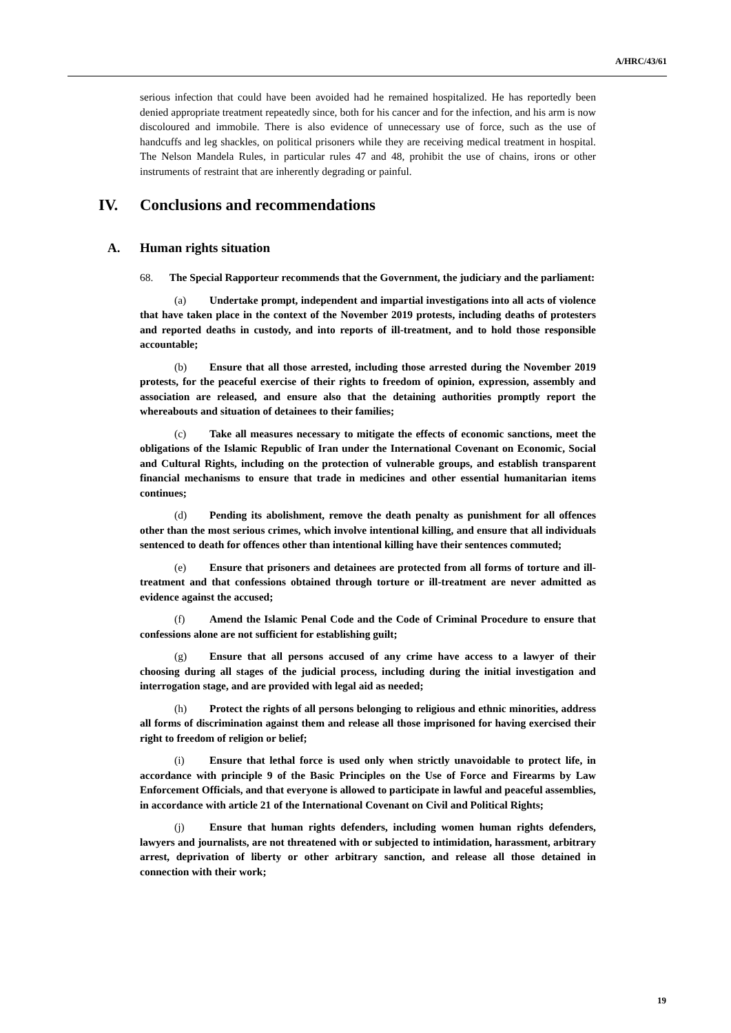A/HRC/43/61
serious infection that could have been avoided had he remained hospitalized. He has reportedly been denied appropriate treatment repeatedly since, both for his cancer and for the infection, and his arm is now discoloured and immobile. There is also evidence of unnecessary use of force, such as the use of handcuffs and leg shackles, on political prisoners while they are receiving medical treatment in hospital. The Nelson Mandela Rules, in particular rules 47 and 48, prohibit the use of chains, irons or other instruments of restraint that are inherently degrading or painful.
IV. Conclusions and recommendations
A. Human rights situation
68. The Special Rapporteur recommends that the Government, the judiciary and the parliament:
(a) Undertake prompt, independent and impartial investigations into all acts of violence that have taken place in the context of the November 2019 protests, including deaths of protesters and reported deaths in custody, and into reports of ill-treatment, and to hold those responsible accountable;
(b) Ensure that all those arrested, including those arrested during the November 2019 protests, for the peaceful exercise of their rights to freedom of opinion, expression, assembly and association are released, and ensure also that the detaining authorities promptly report the whereabouts and situation of detainees to their families;
(c) Take all measures necessary to mitigate the effects of economic sanctions, meet the obligations of the Islamic Republic of Iran under the International Covenant on Economic, Social and Cultural Rights, including on the protection of vulnerable groups, and establish transparent financial mechanisms to ensure that trade in medicines and other essential humanitarian items continues;
(d) Pending its abolishment, remove the death penalty as punishment for all offences other than the most serious crimes, which involve intentional killing, and ensure that all individuals sentenced to death for offences other than intentional killing have their sentences commuted;
(e) Ensure that prisoners and detainees are protected from all forms of torture and ill-treatment and that confessions obtained through torture or ill-treatment are never admitted as evidence against the accused;
(f) Amend the Islamic Penal Code and the Code of Criminal Procedure to ensure that confessions alone are not sufficient for establishing guilt;
(g) Ensure that all persons accused of any crime have access to a lawyer of their choosing during all stages of the judicial process, including during the initial investigation and interrogation stage, and are provided with legal aid as needed;
(h) Protect the rights of all persons belonging to religious and ethnic minorities, address all forms of discrimination against them and release all those imprisoned for having exercised their right to freedom of religion or belief;
(i) Ensure that lethal force is used only when strictly unavoidable to protect life, in accordance with principle 9 of the Basic Principles on the Use of Force and Firearms by Law Enforcement Officials, and that everyone is allowed to participate in lawful and peaceful assemblies, in accordance with article 21 of the International Covenant on Civil and Political Rights;
(j) Ensure that human rights defenders, including women human rights defenders, lawyers and journalists, are not threatened with or subjected to intimidation, harassment, arbitrary arrest, deprivation of liberty or other arbitrary sanction, and release all those detained in connection with their work;
19